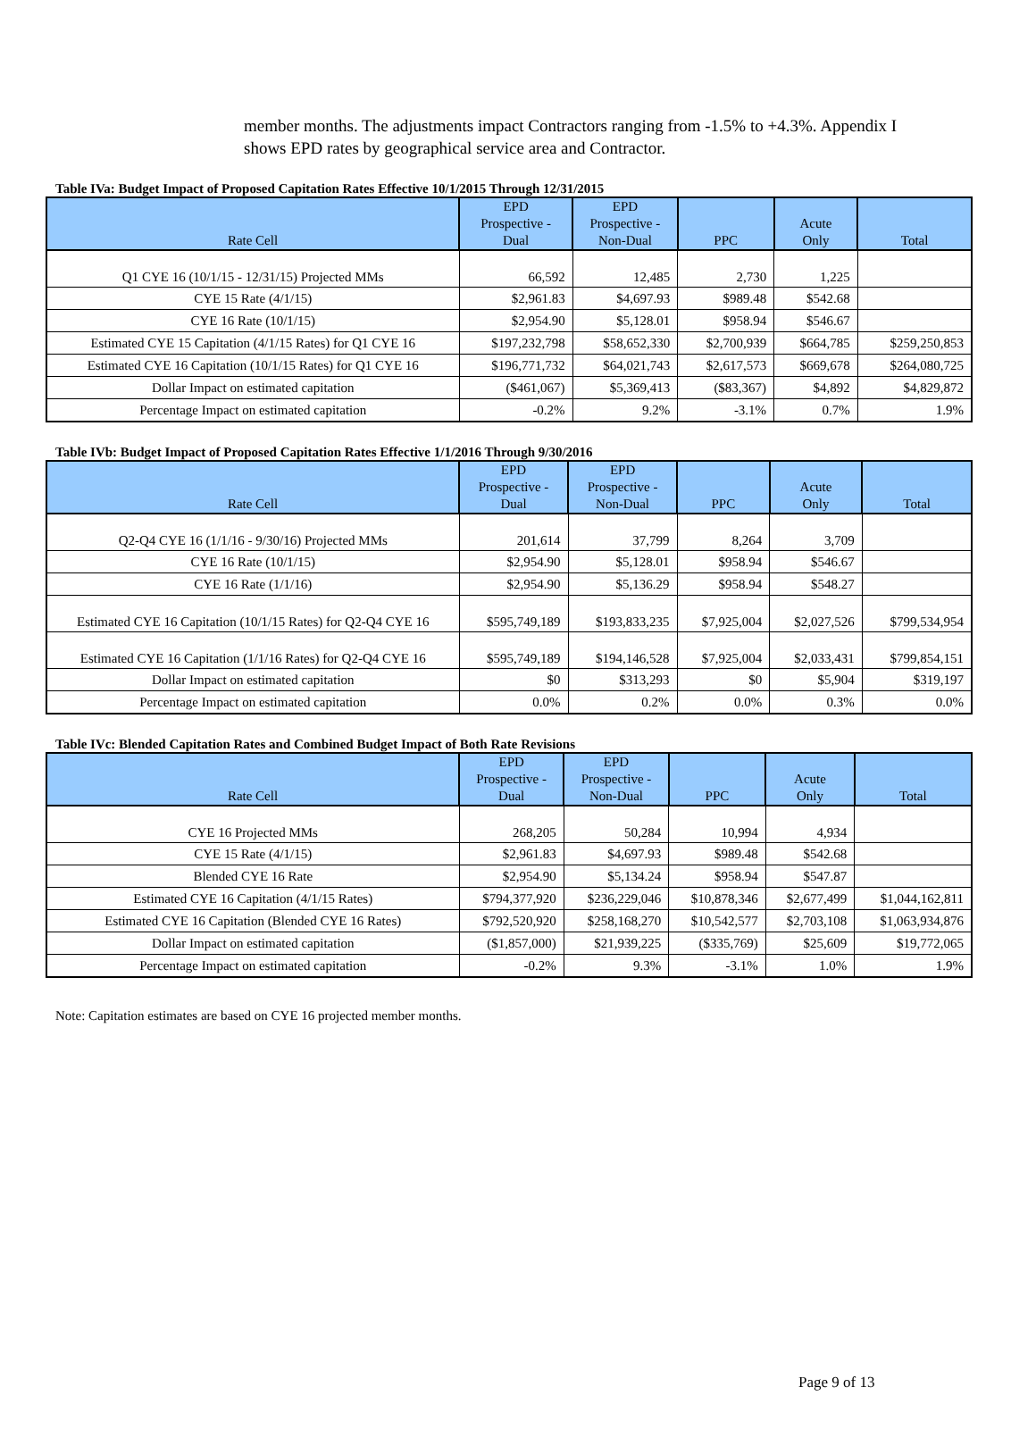member months. The adjustments impact Contractors ranging from -1.5% to +4.3%. Appendix I shows EPD rates by geographical service area and Contractor.
Table IVa: Budget Impact of Proposed Capitation Rates Effective 10/1/2015 Through 12/31/2015
| Rate Cell | EPD Prospective - Dual | EPD Prospective - Non-Dual | PPC | Acute Only | Total |
| --- | --- | --- | --- | --- | --- |
| Q1 CYE 16 (10/1/15 - 12/31/15) Projected MMs | 66,592 | 12,485 | 2,730 | 1,225 | |
| CYE 15 Rate (4/1/15) | $2,961.83 | $4,697.93 | $989.48 | $542.68 | |
| CYE 16 Rate (10/1/15) | $2,954.90 | $5,128.01 | $958.94 | $546.67 | |
| Estimated CYE 15 Capitation (4/1/15 Rates) for Q1 CYE 16 | $197,232,798 | $58,652,330 | $2,700,939 | $664,785 | $259,250,853 |
| Estimated CYE 16 Capitation (10/1/15 Rates) for Q1 CYE 16 | $196,771,732 | $64,021,743 | $2,617,573 | $669,678 | $264,080,725 |
| Dollar Impact on estimated capitation | ($461,067) | $5,369,413 | ($83,367) | $4,892 | $4,829,872 |
| Percentage Impact on estimated capitation | -0.2% | 9.2% | -3.1% | 0.7% | 1.9% |
Table IVb: Budget Impact of Proposed Capitation Rates Effective 1/1/2016 Through 9/30/2016
| Rate Cell | EPD Prospective - Dual | EPD Prospective - Non-Dual | PPC | Acute Only | Total |
| --- | --- | --- | --- | --- | --- |
| Q2-Q4 CYE 16 (1/1/16 - 9/30/16) Projected MMs | 201,614 | 37,799 | 8,264 | 3,709 | |
| CYE 16 Rate (10/1/15) | $2,954.90 | $5,128.01 | $958.94 | $546.67 | |
| CYE 16 Rate (1/1/16) | $2,954.90 | $5,136.29 | $958.94 | $548.27 | |
| Estimated CYE 16 Capitation (10/1/15 Rates) for Q2-Q4 CYE 16 | $595,749,189 | $193,833,235 | $7,925,004 | $2,027,526 | $799,534,954 |
| Estimated CYE 16 Capitation (1/1/16 Rates) for Q2-Q4 CYE 16 | $595,749,189 | $194,146,528 | $7,925,004 | $2,033,431 | $799,854,151 |
| Dollar Impact on estimated capitation | $0 | $313,293 | $0 | $5,904 | $319,197 |
| Percentage Impact on estimated capitation | 0.0% | 0.2% | 0.0% | 0.3% | 0.0% |
Table IVc: Blended Capitation Rates and Combined Budget Impact of Both Rate Revisions
| Rate Cell | EPD Prospective - Dual | EPD Prospective - Non-Dual | PPC | Acute Only | Total |
| --- | --- | --- | --- | --- | --- |
| CYE 16 Projected MMs | 268,205 | 50,284 | 10,994 | 4,934 | |
| CYE 15 Rate (4/1/15) | $2,961.83 | $4,697.93 | $989.48 | $542.68 | |
| Blended CYE 16 Rate | $2,954.90 | $5,134.24 | $958.94 | $547.87 | |
| Estimated CYE 16 Capitation (4/1/15 Rates) | $794,377,920 | $236,229,046 | $10,878,346 | $2,677,499 | $1,044,162,811 |
| Estimated CYE 16 Capitation (Blended CYE 16 Rates) | $792,520,920 | $258,168,270 | $10,542,577 | $2,703,108 | $1,063,934,876 |
| Dollar Impact on estimated capitation | ($1,857,000) | $21,939,225 | ($335,769) | $25,609 | $19,772,065 |
| Percentage Impact on estimated capitation | -0.2% | 9.3% | -3.1% | 1.0% | 1.9% |
Note: Capitation estimates are based on CYE 16 projected member months.
Page 9 of 13